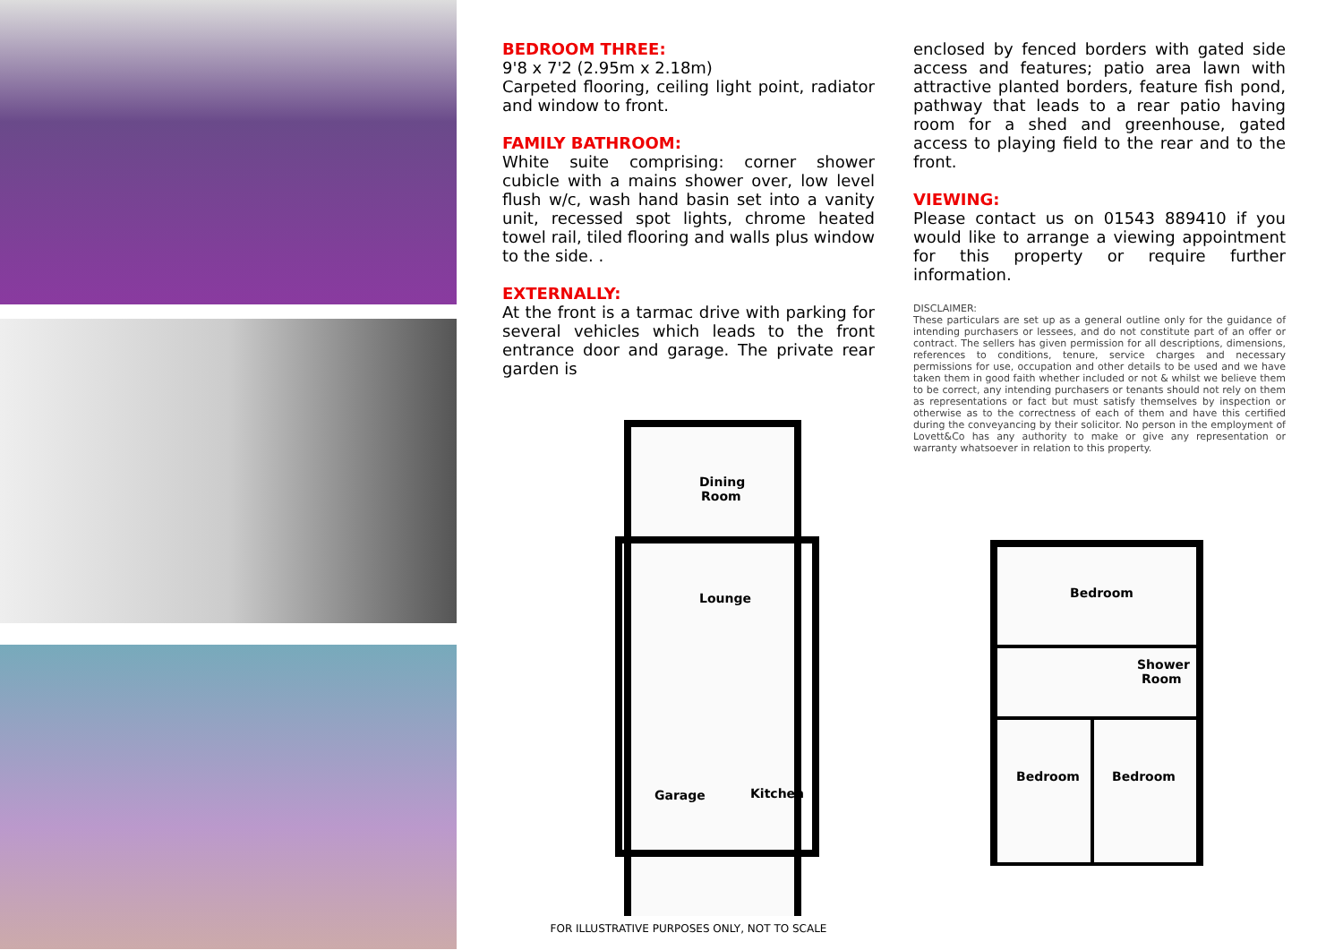BEDROOM THREE:
9'8 x 7'2 (2.95m x 2.18m)
Carpeted flooring, ceiling light point, radiator and window to front.
FAMILY BATHROOM:
White suite comprising: corner shower cubicle with a mains shower over, low level flush w/c, wash hand basin set into a vanity unit, recessed spot lights, chrome heated towel rail, tiled flooring and walls plus window to the side. .
EXTERNALLY:
At the front is a tarmac drive with parking for several vehicles which leads to the front entrance door and garage. The private rear garden is
Dining
Room
Lounge
Garage
Kitchen
FOR ILLUSTRATIVE PURPOSES ONLY, NOT TO SCALE
enclosed by fenced borders with gated side access and features; patio area lawn with attractive planted borders, feature fish pond, pathway that leads to a rear patio having room for a shed and greenhouse, gated access to playing field to the rear and to the front.
VIEWING:
Please contact us on 01543 889410 if you would like to arrange a viewing appointment for this property or require further information.
DISCLAIMER:
These particulars are set up as a general outline only for the guidance of intending purchasers or lessees, and do not constitute part of an offer or contract. The sellers has given permission for all descriptions, dimensions, references to conditions, tenure, service charges and necessary permissions for use, occupation and other details to be used and we have taken them in good faith whether included or not & whilst we believe them to be correct, any intending purchasers or tenants should not rely on them as representations or fact but must satisfy themselves by inspection or otherwise as to the correctness of each of them and have this certified during the conveyancing by their solicitor. No person in the employment of Lovett&Co has any authority to make or give any representation or warranty whatsoever in relation to this property.
Bedroom
Shower
Room
Bedroom
Bedroom